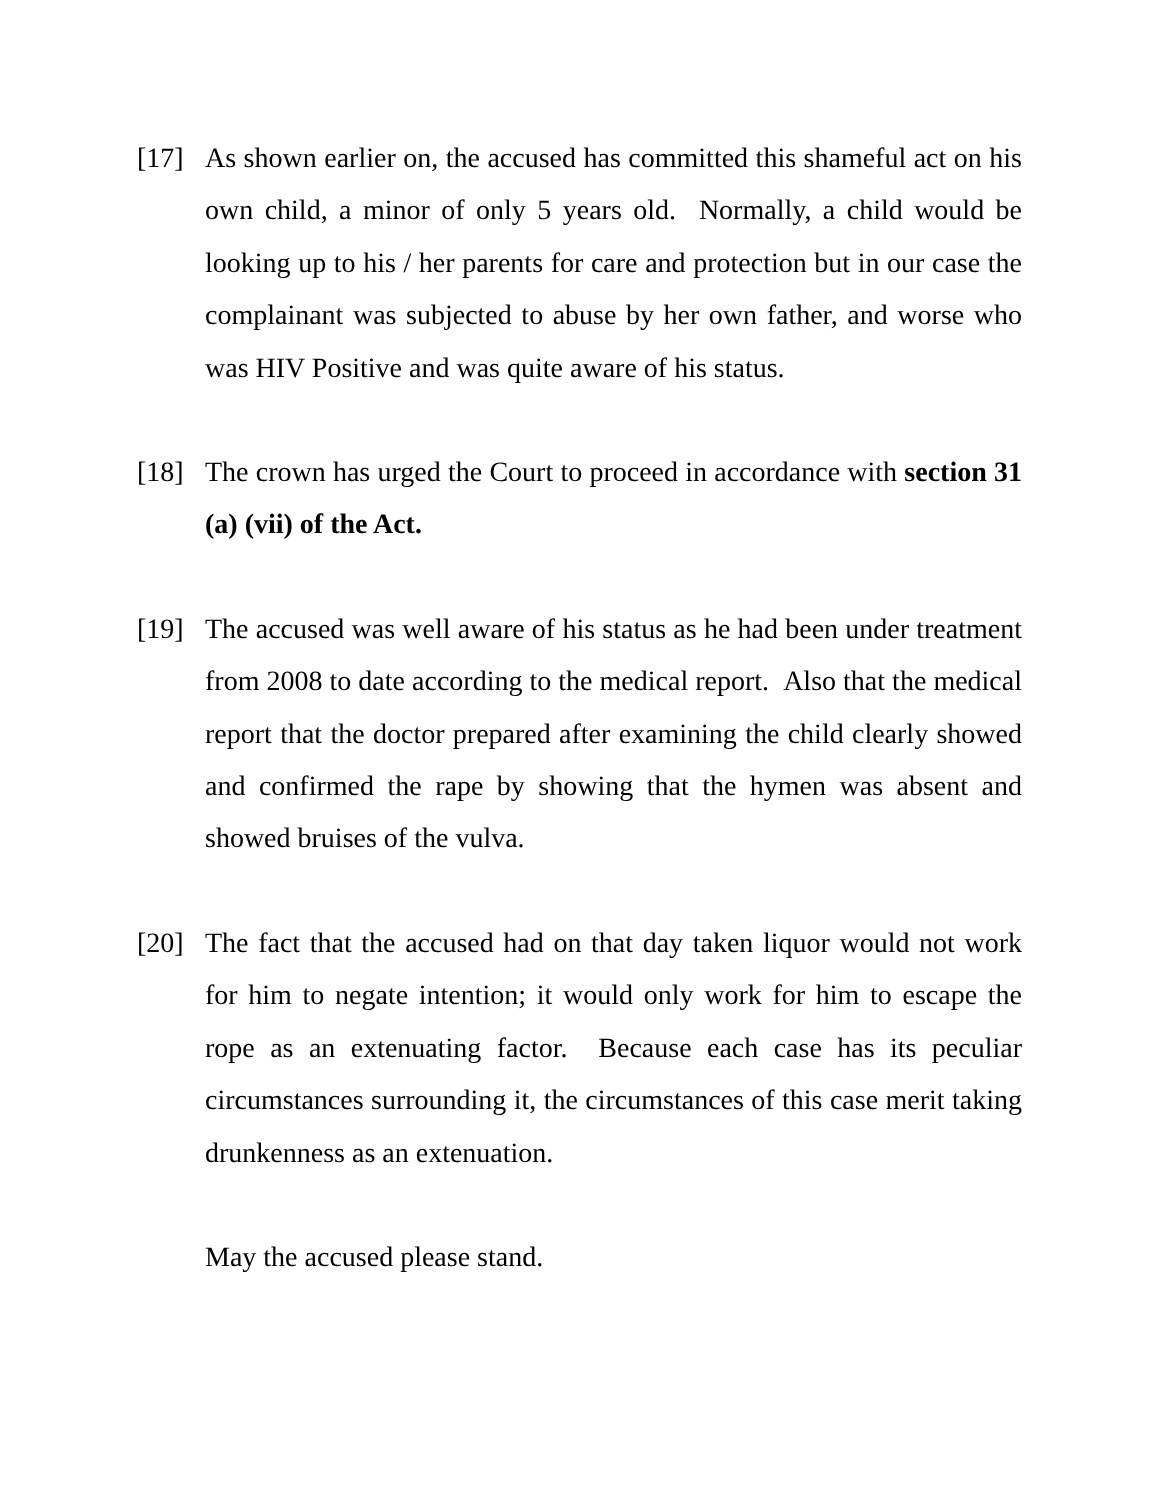[17] As shown earlier on, the accused has committed this shameful act on his own child, a minor of only 5 years old. Normally, a child would be looking up to his / her parents for care and protection but in our case the complainant was subjected to abuse by her own father, and worse who was HIV Positive and was quite aware of his status.
[18] The crown has urged the Court to proceed in accordance with section 31 (a) (vii) of the Act.
[19] The accused was well aware of his status as he had been under treatment from 2008 to date according to the medical report. Also that the medical report that the doctor prepared after examining the child clearly showed and confirmed the rape by showing that the hymen was absent and showed bruises of the vulva.
[20] The fact that the accused had on that day taken liquor would not work for him to negate intention; it would only work for him to escape the rope as an extenuating factor. Because each case has its peculiar circumstances surrounding it, the circumstances of this case merit taking drunkenness as an extenuation.
May the accused please stand.